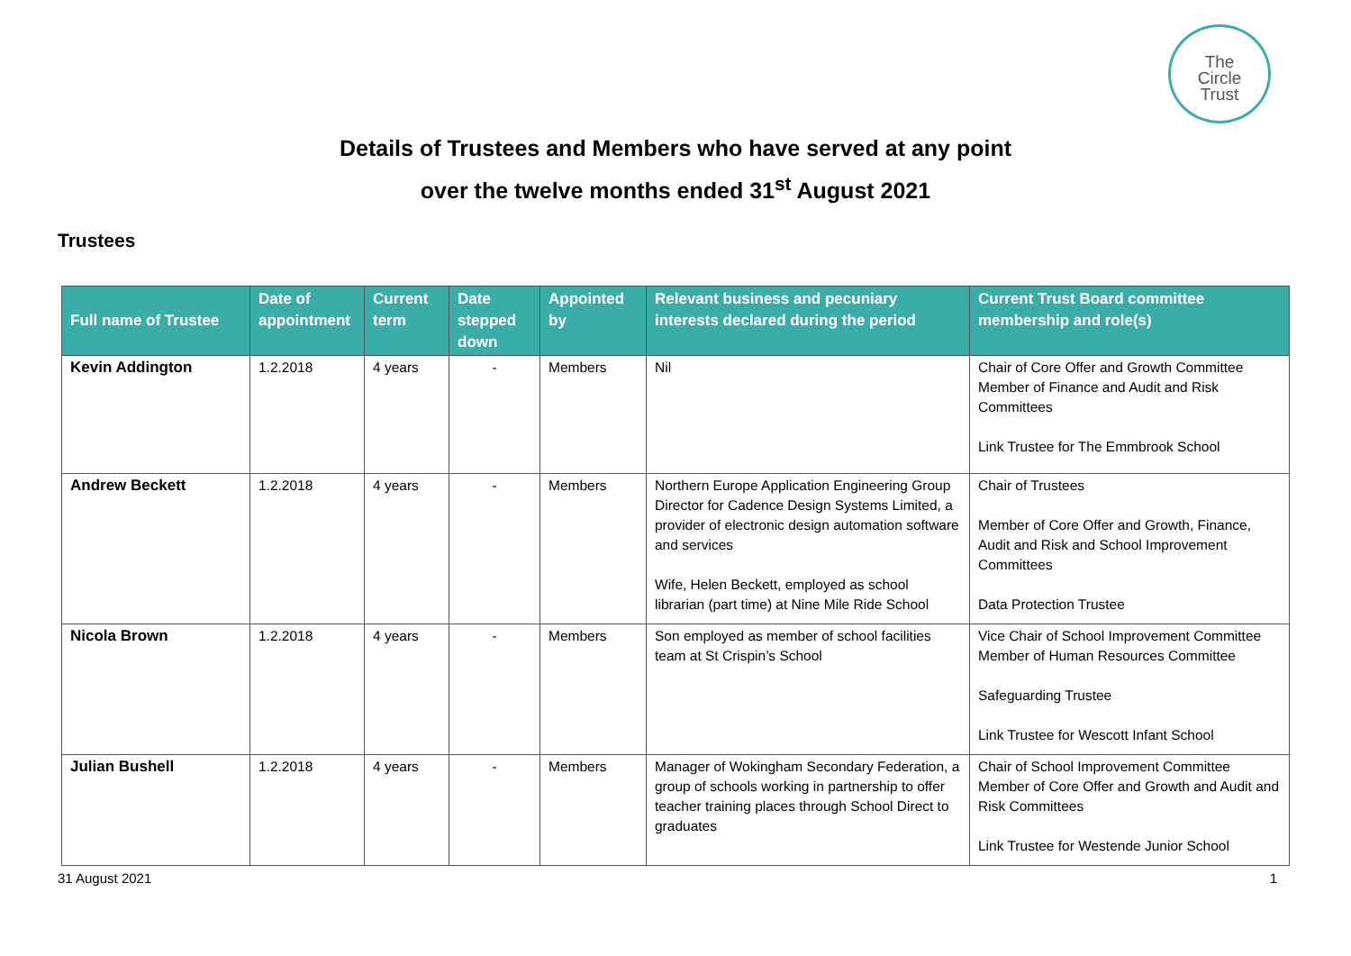The
Circle
Trust
Details of Trustees and Members who have served at any point
over the twelve months ended 31<sup>st</sup> August 2021
Trustees
| Full name of Trustee | Date of appointment | Current term | Date stepped down | Appointed by | Relevant business and pecuniary interests declared during the period | Current Trust Board committee membership and role(s) |
| --- | --- | --- | --- | --- | --- | --- |
| Kevin Addington | 1.2.2018 | 4 years | - | Members | Nil | Chair of Core Offer and Growth Committee Member of Finance and Audit and Risk Committees Link Trustee for The Emmbrook School |
| Andrew Beckett | 1.2.2018 | 4 years | - | Members | Northern Europe Application Engineering Group Director for Cadence Design Systems Limited, a provider of electronic design automation software and services Wife, Helen Beckett, employed as school librarian (part time) at Nine Mile Ride School | Chair of Trustees Member of Core Offer and Growth, Finance, Audit and Risk and School Improvement Committees Data Protection Trustee |
| Nicola Brown | 1.2.2018 | 4 years | - | Members | Son employed as member of school facilities team at St Crispin’s School | Vice Chair of School Improvement Committee Member of Human Resources Committee Safeguarding Trustee Link Trustee for Wescott Infant School |
| Julian Bushell | 1.2.2018 | 4 years | - | Members | Manager of Wokingham Secondary Federation, a group of schools working in partnership to offer teacher training places through School Direct to graduates | Chair of School Improvement Committee Member of Core Offer and Growth and Audit and Risk Committees Link Trustee for Westende Junior School |
31 August 2021 1